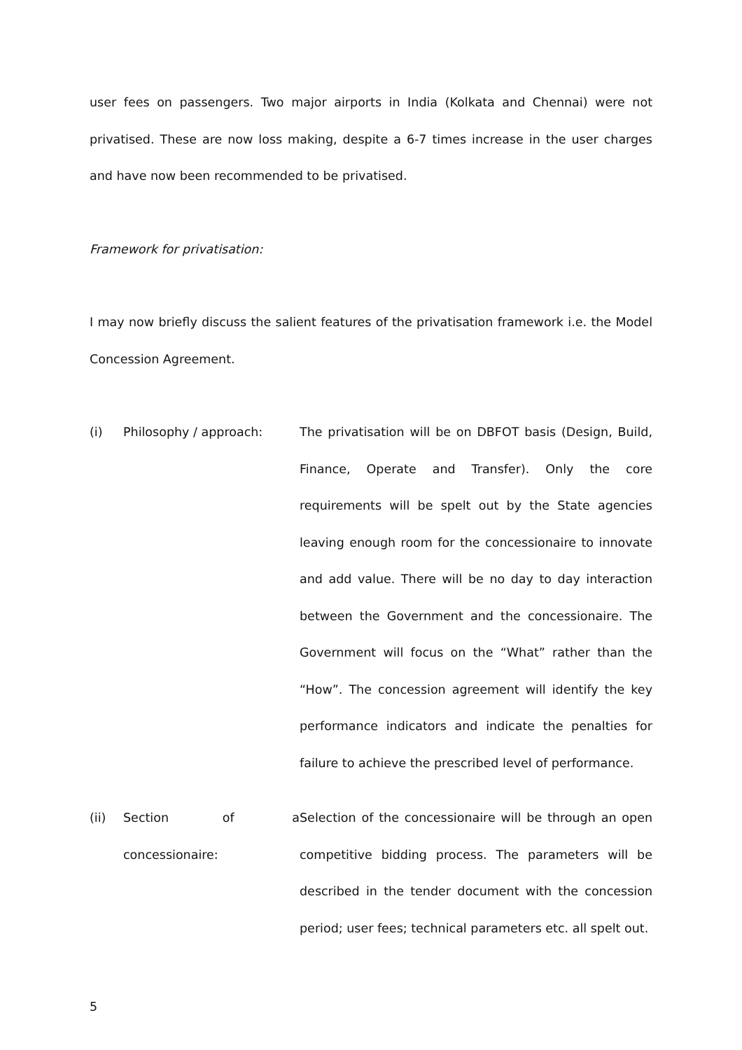user fees on passengers. Two major airports in India (Kolkata and Chennai) were not privatised. These are now loss making, despite a 6-7 times increase in the user charges and have now been recommended to be privatised.
Framework for privatisation:
I may now briefly discuss the salient features of the privatisation framework i.e. the Model Concession Agreement.
(i) Philosophy / approach: The privatisation will be on DBFOT basis (Design, Build, Finance, Operate and Transfer). Only the core requirements will be spelt out by the State agencies leaving enough room for the concessionaire to innovate and add value. There will be no day to day interaction between the Government and the concessionaire. The Government will focus on the “What” rather than the “How”. The concession agreement will identify the key performance indicators and indicate the penalties for failure to achieve the prescribed level of performance.
(ii) Section of a concessionaire:
Selection of the concessionaire will be through an open competitive bidding process. The parameters will be described in the tender document with the concession period; user fees; technical parameters etc. all spelt out.
5